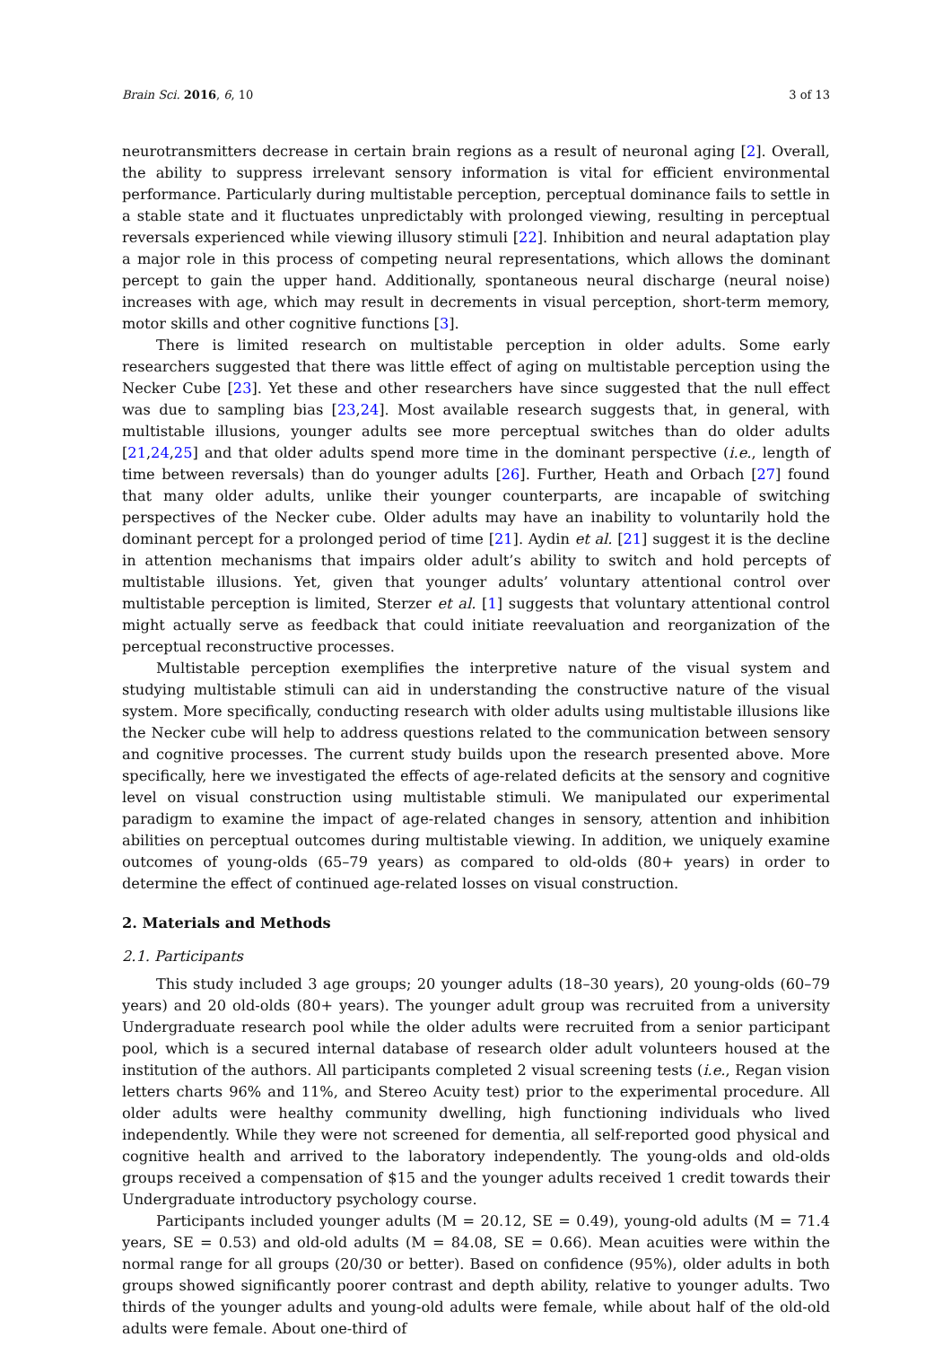Brain Sci. 2016, 6, 10 3 of 13
neurotransmitters decrease in certain brain regions as a result of neuronal aging [2]. Overall, the ability to suppress irrelevant sensory information is vital for efficient environmental performance. Particularly during multistable perception, perceptual dominance fails to settle in a stable state and it fluctuates unpredictably with prolonged viewing, resulting in perceptual reversals experienced while viewing illusory stimuli [22]. Inhibition and neural adaptation play a major role in this process of competing neural representations, which allows the dominant percept to gain the upper hand. Additionally, spontaneous neural discharge (neural noise) increases with age, which may result in decrements in visual perception, short-term memory, motor skills and other cognitive functions [3].
There is limited research on multistable perception in older adults. Some early researchers suggested that there was little effect of aging on multistable perception using the Necker Cube [23]. Yet these and other researchers have since suggested that the null effect was due to sampling bias [23,24]. Most available research suggests that, in general, with multistable illusions, younger adults see more perceptual switches than do older adults [21,24,25] and that older adults spend more time in the dominant perspective (i.e., length of time between reversals) than do younger adults [26]. Further, Heath and Orbach [27] found that many older adults, unlike their younger counterparts, are incapable of switching perspectives of the Necker cube. Older adults may have an inability to voluntarily hold the dominant percept for a prolonged period of time [21]. Aydin et al. [21] suggest it is the decline in attention mechanisms that impairs older adult’s ability to switch and hold percepts of multistable illusions. Yet, given that younger adults’ voluntary attentional control over multistable perception is limited, Sterzer et al. [1] suggests that voluntary attentional control might actually serve as feedback that could initiate reevaluation and reorganization of the perceptual reconstructive processes.
Multistable perception exemplifies the interpretive nature of the visual system and studying multistable stimuli can aid in understanding the constructive nature of the visual system. More specifically, conducting research with older adults using multistable illusions like the Necker cube will help to address questions related to the communication between sensory and cognitive processes. The current study builds upon the research presented above. More specifically, here we investigated the effects of age-related deficits at the sensory and cognitive level on visual construction using multistable stimuli. We manipulated our experimental paradigm to examine the impact of age-related changes in sensory, attention and inhibition abilities on perceptual outcomes during multistable viewing. In addition, we uniquely examine outcomes of young-olds (65–79 years) as compared to old-olds (80+ years) in order to determine the effect of continued age-related losses on visual construction.
2. Materials and Methods
2.1. Participants
This study included 3 age groups; 20 younger adults (18–30 years), 20 young-olds (60–79 years) and 20 old-olds (80+ years). The younger adult group was recruited from a university Undergraduate research pool while the older adults were recruited from a senior participant pool, which is a secured internal database of research older adult volunteers housed at the institution of the authors. All participants completed 2 visual screening tests (i.e., Regan vision letters charts 96% and 11%, and Stereo Acuity test) prior to the experimental procedure. All older adults were healthy community dwelling, high functioning individuals who lived independently. While they were not screened for dementia, all self-reported good physical and cognitive health and arrived to the laboratory independently. The young-olds and old-olds groups received a compensation of $15 and the younger adults received 1 credit towards their Undergraduate introductory psychology course.
Participants included younger adults (M = 20.12, SE = 0.49), young-old adults (M = 71.4 years, SE = 0.53) and old-old adults (M = 84.08, SE = 0.66). Mean acuities were within the normal range for all groups (20/30 or better). Based on confidence (95%), older adults in both groups showed significantly poorer contrast and depth ability, relative to younger adults. Two thirds of the younger adults and young-old adults were female, while about half of the old-old adults were female. About one-third of